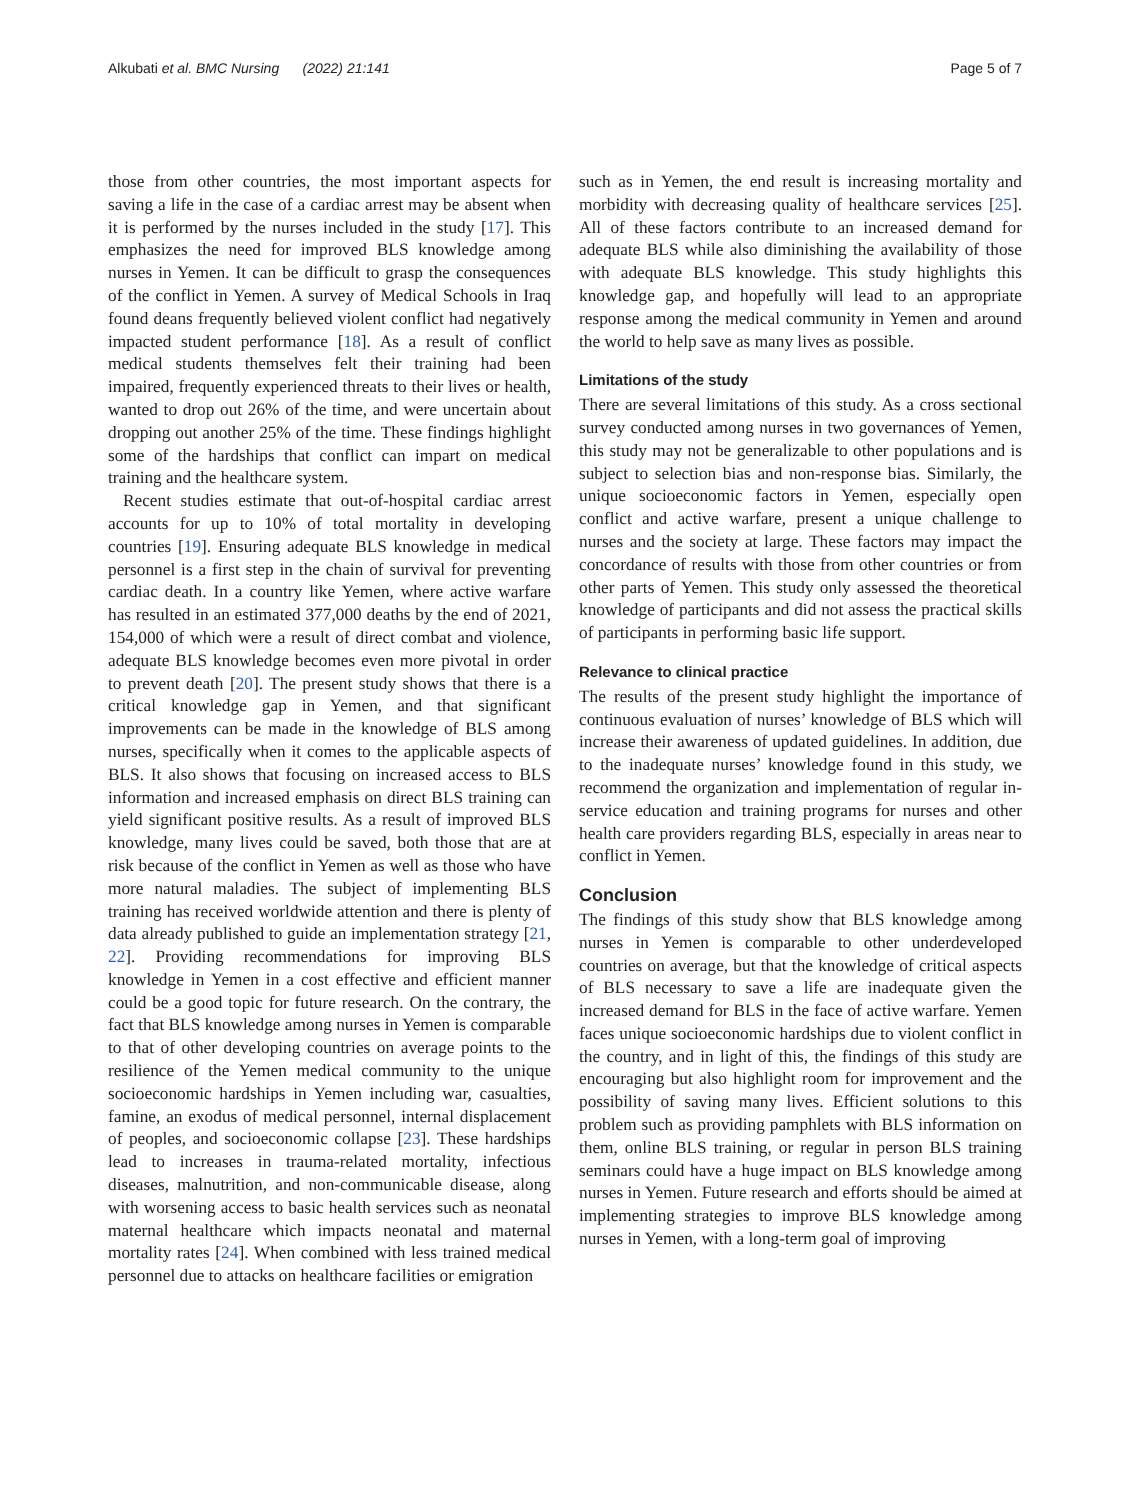Alkubati et al. BMC Nursing (2022) 21:141 Page 5 of 7
those from other countries, the most important aspects for saving a life in the case of a cardiac arrest may be absent when it is performed by the nurses included in the study [17]. This emphasizes the need for improved BLS knowledge among nurses in Yemen. It can be difficult to grasp the consequences of the conflict in Yemen. A survey of Medical Schools in Iraq found deans frequently believed violent conflict had negatively impacted student performance [18]. As a result of conflict medical students themselves felt their training had been impaired, frequently experienced threats to their lives or health, wanted to drop out 26% of the time, and were uncertain about dropping out another 25% of the time. These findings highlight some of the hardships that conflict can impart on medical training and the healthcare system.
Recent studies estimate that out-of-hospital cardiac arrest accounts for up to 10% of total mortality in developing countries [19]. Ensuring adequate BLS knowledge in medical personnel is a first step in the chain of survival for preventing cardiac death. In a country like Yemen, where active warfare has resulted in an estimated 377,000 deaths by the end of 2021, 154,000 of which were a result of direct combat and violence, adequate BLS knowledge becomes even more pivotal in order to prevent death [20]. The present study shows that there is a critical knowledge gap in Yemen, and that significant improvements can be made in the knowledge of BLS among nurses, specifically when it comes to the applicable aspects of BLS. It also shows that focusing on increased access to BLS information and increased emphasis on direct BLS training can yield significant positive results. As a result of improved BLS knowledge, many lives could be saved, both those that are at risk because of the conflict in Yemen as well as those who have more natural maladies. The subject of implementing BLS training has received worldwide attention and there is plenty of data already published to guide an implementation strategy [21, 22]. Providing recommendations for improving BLS knowledge in Yemen in a cost effective and efficient manner could be a good topic for future research. On the contrary, the fact that BLS knowledge among nurses in Yemen is comparable to that of other developing countries on average points to the resilience of the Yemen medical community to the unique socioeconomic hardships in Yemen including war, casualties, famine, an exodus of medical personnel, internal displacement of peoples, and socioeconomic collapse [23]. These hardships lead to increases in trauma-related mortality, infectious diseases, malnutrition, and non-communicable disease, along with worsening access to basic health services such as neonatal maternal healthcare which impacts neonatal and maternal mortality rates [24]. When combined with less trained medical personnel due to attacks on healthcare facilities or emigration
such as in Yemen, the end result is increasing mortality and morbidity with decreasing quality of healthcare services [25]. All of these factors contribute to an increased demand for adequate BLS while also diminishing the availability of those with adequate BLS knowledge. This study highlights this knowledge gap, and hopefully will lead to an appropriate response among the medical community in Yemen and around the world to help save as many lives as possible.
Limitations of the study
There are several limitations of this study. As a cross sectional survey conducted among nurses in two governances of Yemen, this study may not be generalizable to other populations and is subject to selection bias and non-response bias. Similarly, the unique socioeconomic factors in Yemen, especially open conflict and active warfare, present a unique challenge to nurses and the society at large. These factors may impact the concordance of results with those from other countries or from other parts of Yemen. This study only assessed the theoretical knowledge of participants and did not assess the practical skills of participants in performing basic life support.
Relevance to clinical practice
The results of the present study highlight the importance of continuous evaluation of nurses’ knowledge of BLS which will increase their awareness of updated guidelines. In addition, due to the inadequate nurses’ knowledge found in this study, we recommend the organization and implementation of regular in-service education and training programs for nurses and other health care providers regarding BLS, especially in areas near to conflict in Yemen.
Conclusion
The findings of this study show that BLS knowledge among nurses in Yemen is comparable to other underdeveloped countries on average, but that the knowledge of critical aspects of BLS necessary to save a life are inadequate given the increased demand for BLS in the face of active warfare. Yemen faces unique socioeconomic hardships due to violent conflict in the country, and in light of this, the findings of this study are encouraging but also highlight room for improvement and the possibility of saving many lives. Efficient solutions to this problem such as providing pamphlets with BLS information on them, online BLS training, or regular in person BLS training seminars could have a huge impact on BLS knowledge among nurses in Yemen. Future research and efforts should be aimed at implementing strategies to improve BLS knowledge among nurses in Yemen, with a long-term goal of improving